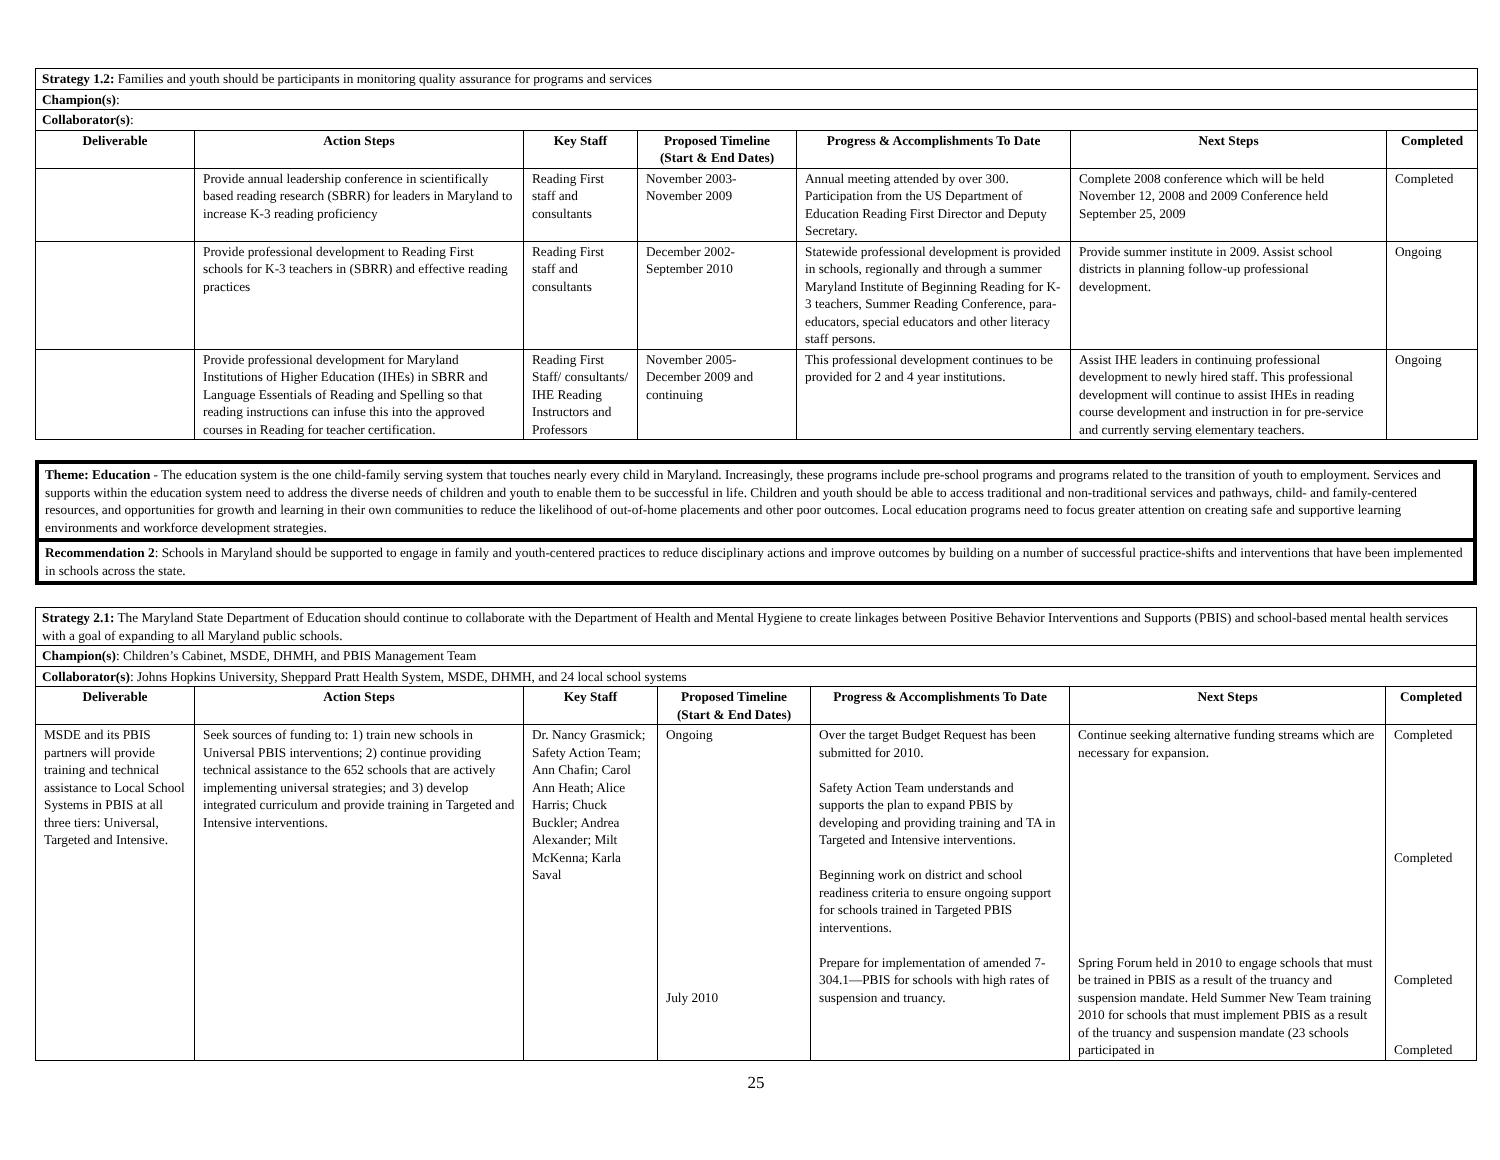| Strategy 1.2: Families and youth should be participants in monitoring quality assurance for programs and services | | | | | | |
| Champion(s) : | | | | | | |
| Collaborator(s) : | | | | | | |
| Deliverable | Action Steps | Key Staff | Proposed Timeline (Start & End Dates) | Progress & Accomplishments To Date | Next Steps | Completed |
| | Provide annual leadership conference in scientifically based reading research (SBRR) for leaders in Maryland to increase K-3 reading proficiency | Reading First staff and consultants | November 2003-November 2009 | Annual meeting attended by over 300. Participation from the US Department of Education Reading First Director and Deputy Secretary. | Complete 2008 conference which will be held November 12, 2008 and 2009 Conference held September 25, 2009 | Completed |
| | Provide professional development to Reading First schools for K-3 teachers in (SBRR) and effective reading practices | Reading First staff and consultants | December 2002-September 2010 | Statewide professional development is provided in schools, regionally and through a summer Maryland Institute of Beginning Reading for K-3 teachers, Summer Reading Conference, para-educators, special educators and other literacy staff persons. | Provide summer institute in 2009. Assist school districts in planning follow-up professional development. | Ongoing |
| | Provide professional development for Maryland Institutions of Higher Education (IHEs) in SBRR and Language Essentials of Reading and Spelling so that reading instructions can infuse this into the approved courses in Reading for teacher certification. | Reading First Staff/ consultants/ IHE Reading Instructors and Professors | November 2005-December 2009 and continuing | This professional development continues to be provided for 2 and 4 year institutions. | Assist IHE leaders in continuing professional development to newly hired staff. This professional development will continue to assist IHEs in reading course development and instruction in for pre-service and currently serving elementary teachers. | Ongoing |
Theme: Education - The education system is the one child-family serving system that touches nearly every child in Maryland. Increasingly, these programs include pre-school programs and programs related to the transition of youth to employment. Services and supports within the education system need to address the diverse needs of children and youth to enable them to be successful in life. Children and youth should be able to access traditional and non-traditional services and pathways, child- and family-centered resources, and opportunities for growth and learning in their own communities to reduce the likelihood of out-of-home placements and other poor outcomes. Local education programs need to focus greater attention on creating safe and supportive learning environments and workforce development strategies.
Recommendation 2: Schools in Maryland should be supported to engage in family and youth-centered practices to reduce disciplinary actions and improve outcomes by building on a number of successful practice-shifts and interventions that have been implemented in schools across the state.
| Strategy 2.1: The Maryland State Department of Education should continue to collaborate with the Department of Health and Mental Hygiene to create linkages between Positive Behavior Interventions and Supports (PBIS) and school-based mental health services with a goal of expanding to all Maryland public schools. | | | | | | |
| Champion(s) : Children’s Cabinet, MSDE, DHMH, and PBIS Management Team | | | | | | |
| Collaborator(s) : Johns Hopkins University, Sheppard Pratt Health System, MSDE, DHMH, and 24 local school systems | | | | | | |
| Deliverable | Action Steps | Key Staff | Proposed Timeline (Start & End Dates) | Progress & Accomplishments To Date | Next Steps | Completed |
| MSDE and its PBIS partners will provide training and technical assistance to Local School Systems in PBIS at all three tiers: Universal, Targeted and Intensive. | Seek sources of funding to: 1) train new schools in Universal PBIS interventions; 2) continue providing technical assistance to the 652 schools that are actively implementing universal strategies; and 3) develop integrated curriculum and provide training in Targeted and Intensive interventions. | Dr. Nancy Grasmick; Safety Action Team; Ann Chafin; Carol Ann Heath; Alice Harris; Chuck Buckler; Andrea Alexander; Milt McKenna; Karla Saval | Ongoing July 2010 | Over the target Budget Request has been submitted for 2010. Safety Action Team understands and supports the plan to expand PBIS by developing and providing training and TA in Targeted and Intensive interventions. Beginning work on district and school readiness criteria to ensure ongoing support for schools trained in Targeted PBIS interventions. Prepare for implementation of amended 7-304.1—PBIS for schools with high rates of suspension and truancy. | Continue seeking alternative funding streams which are necessary for expansion. Spring Forum held in 2010 to engage schools that must be trained in PBIS as a result of the truancy and suspension mandate. Held Summer New Team training 2010 for schools that must implement PBIS as a result of the truancy and suspension mandate (23 schools participated in | Completed Completed Completed Completed |
25